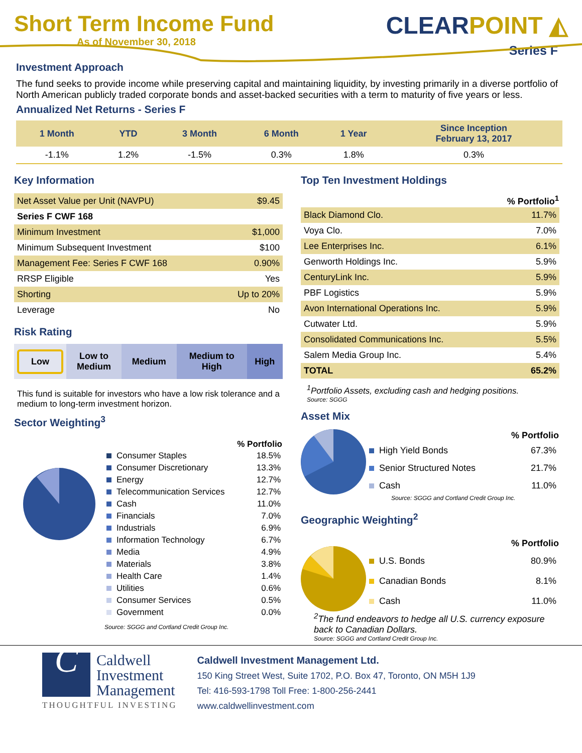Short Term Income Fund
As of November 30, 2018
CLEARPOINT ◭
Series F
Investment Approach
The fund seeks to provide income while preserving capital and maintaining liquidity, by investing primarily in a diverse portfolio of North American publicly traded corporate bonds and asset-backed securities with a term to maturity of five years or less.
Annualized Net Returns - Series F
| 1 Month | YTD | 3 Month | 6 Month | 1 Year | Since Inception February 13, 2017 |
| --- | --- | --- | --- | --- | --- |
| -1.1% | 1.2% | -1.5% | 0.3% | 1.8% | 0.3% |
Key Information
| Net Asset Value per Unit (NAVPU) | $9.45 |
| Series F CWF 168 | |
| Minimum Investment | $1,000 |
| Minimum Subsequent Investment | $100 |
| Management Fee: Series F CWF 168 | 0.90% |
| RRSP Eligible | Yes |
| Shorting | Up to 20% |
| Leverage | No |
Risk Rating
| Low | Low to Medium | Medium | Medium to High | High |
This fund is suitable for investors who have a low risk tolerance and a medium to long-term investment horizon.
Sector Weighting<sup>3</sup>
| | % Portfolio |
| --- | --- |
| Consumer Staples | 18.5% |
| Consumer Discretionary | 13.3% |
| Energy | 12.7% |
| Telecommunication Services | 12.7% |
| Cash | 11.0% |
| Financials | 7.0% |
| Industrials | 6.9% |
| Information Technology | 6.7% |
| Media | 4.9% |
| Materials | 3.8% |
| Health Care | 1.4% |
| Utilities | 0.6% |
| Consumer Services | 0.5% |
| Government | 0.0% |
Source: SGGG and Cortland Credit Group Inc.
Top Ten Investment Holdings
| | % Portfolio<sup>1</sup> |
| --- | --- |
| Black Diamond Clo. | 11.7% |
| Voya Clo. | 7.0% |
| Lee Enterprises Inc. | 6.1% |
| Genworth Holdings Inc. | 5.9% |
| CenturyLink Inc. | 5.9% |
| PBF Logistics | 5.9% |
| Avon International Operations Inc. | 5.9% |
| Cutwater Ltd. | 5.9% |
| Consolidated Communications Inc. | 5.5% |
| Salem Media Group Inc. | 5.4% |
| TOTAL | 65.2% |
<sup>1</sup> Portfolio Assets, excluding cash and hedging positions.
Source: SGGG
Asset Mix
| | % Portfolio |
| --- | --- |
| High Yield Bonds | 67.3% |
| Senior Structured Notes | 21.7% |
| Cash | 11.0% |
Source: SGGG and Cortland Credit Group Inc.
Geographic Weighting<sup>2</sup>
| | % Portfolio |
| --- | --- |
| U.S. Bonds | 80.9% |
| Canadian Bonds | 8.1% |
| Cash | 11.0% |
<sup>2</sup> The fund endeavors to hedge all U.S. currency exposure back to Canadian Dollars.
Source: SGGG and Cortland Credit Group Inc.
C
Caldwell
Investment
Management
THOUGHTFUL INVESTING
Caldwell Investment Management Ltd.
150 King Street West, Suite 1702, P.O. Box 47, Toronto, ON M5H 1J9
Tel: 416-593-1798 Toll Free: 1-800-256-2441
www.caldwellinvestment.com